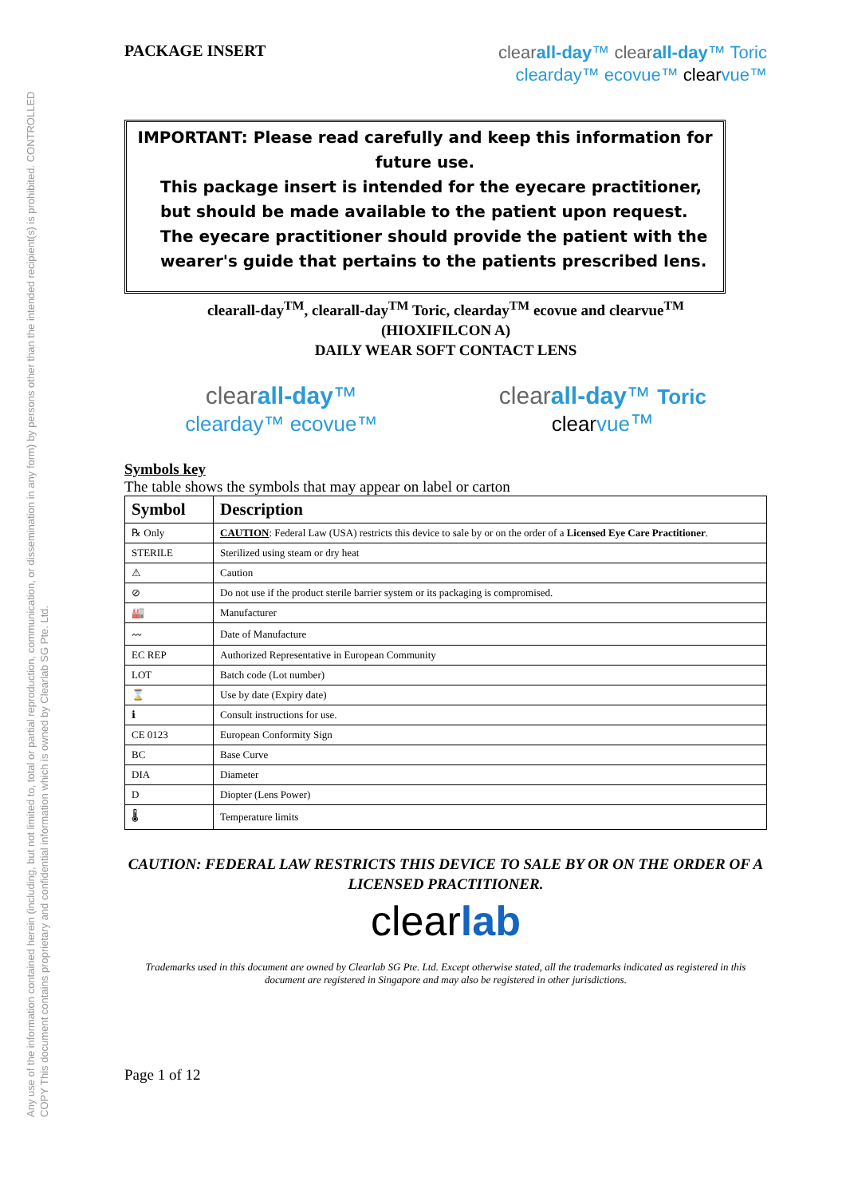Any use of the information contained herein (including, but not limited to, total or partial reproduction, communication, or dissemination in any form) by persons other than the intended recipient(s) is prohibited. CONTROLLED COPY This document contains proprietary and confidential information which is owned by Clearlab SG Pte. Ltd.
PACKAGE INSERT
clear all-day™ clear all-day™ Toric
clearday™ ecovue™ clearvue™
IMPORTANT: Please read carefully and keep this information for future use.
This package insert is intended for the eyecare practitioner, but should be made available to the patient upon request. The eyecare practitioner should provide the patient with the wearer's guide that pertains to the patients prescribed lens.
clearall-day<sup>TM</sup>, clearall-day<sup>TM</sup> Toric, clearday<sup>TM</sup> ecovue and clearvue<sup>TM</sup>
(HIOXIFILCON A)
DAILY WEAR SOFT CONTACT LENS
clear all-day™
clearday™ ecovue™
clear all-day™ Toric
clear vue™
Symbols key
The table shows the symbols that may appear on label or carton
| Symbol | Description |
| --- | --- |
| ℞ Only | CAUTION : Federal Law (USA) restricts this device to sale by or on the order of a Licensed Eye Care Practitioner . |
| STERILE | Sterilized using steam or dry heat |
| ⚠ | Caution |
| ⊘ | Do not use if the product sterile barrier system or its packaging is compromised. |
| 🏭 | Manufacturer |
| 〰 | Date of Manufacture |
| EC REP | Authorized Representative in European Community |
| LOT | Batch code (Lot number) |
| ⌛ | Use by date (Expiry date) |
| ℹ | Consult instructions for use. |
| CE 0123 | European Conformity Sign |
| BC | Base Curve |
| DIA | Diameter |
| D | Diopter (Lens Power) |
| 🌡 | Temperature limits |
CAUTION: FEDERAL LAW RESTRICTS THIS DEVICE TO SALE BY OR ON THE ORDER OF A LICENSED PRACTITIONER.
clearlab
Trademarks used in this document are owned by Clearlab SG Pte. Ltd. Except otherwise stated, all the trademarks indicated as registered in this document are registered in Singapore and may also be registered in other jurisdictions.
Page 1 of 12